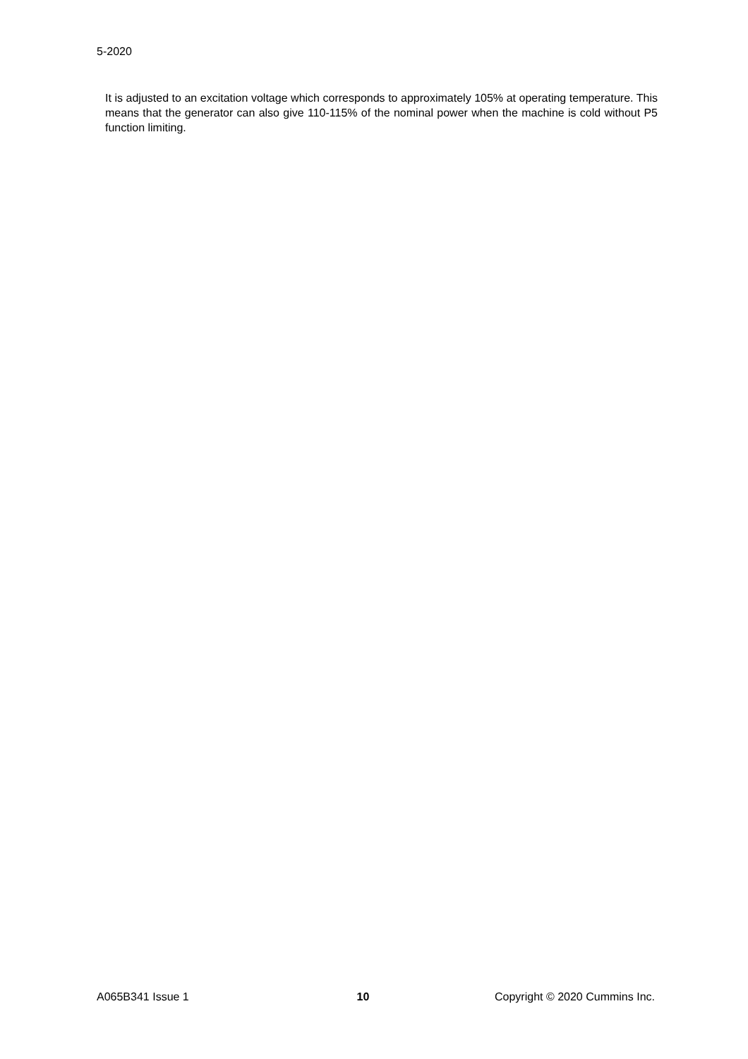5-2020
It is adjusted to an excitation voltage which corresponds to approximately 105% at operating temperature. This means that the generator can also give 110-115% of the nominal power when the machine is cold without P5 function limiting.
A065B341 Issue 1 10 Copyright © 2020 Cummins Inc.